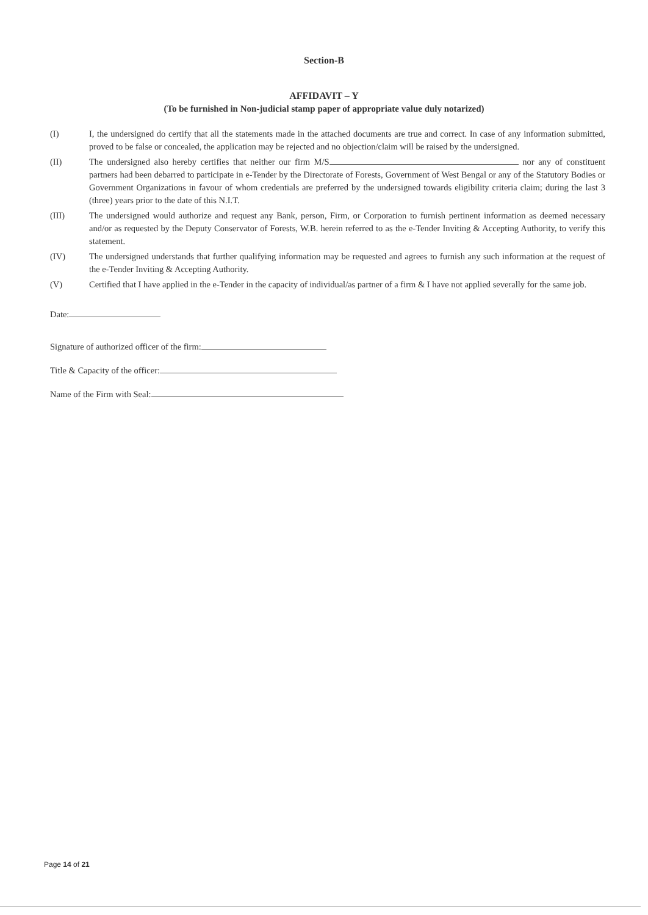Section-B
AFFIDAVIT – Y
(To be furnished in Non-judicial stamp paper of appropriate value duly notarized)
(I) I, the undersigned do certify that all the statements made in the attached documents are true and correct. In case of any information submitted, proved to be false or concealed, the application may be rejected and no objection/claim will be raised by the undersigned.
(II) The undersigned also hereby certifies that neither our firm M/S nor any of constituent partners had been debarred to participate in e-Tender by the Directorate of Forests, Government of West Bengal or any of the Statutory Bodies or Government Organizations in favour of whom credentials are preferred by the undersigned towards eligibility criteria claim; during the last 3 (three) years prior to the date of this N.I.T.
(III) The undersigned would authorize and request any Bank, person, Firm, or Corporation to furnish pertinent information as deemed necessary and/or as requested by the Deputy Conservator of Forests, W.B. herein referred to as the e-Tender Inviting & Accepting Authority, to verify this statement.
(IV) The undersigned understands that further qualifying information may be requested and agrees to furnish any such information at the request of the e-Tender Inviting & Accepting Authority.
(V) Certified that I have applied in the e-Tender in the capacity of individual/as partner of a firm & I have not applied severally for the same job.
Date:
Signature of authorized officer of the firm:
Title & Capacity of the officer:
Name of the Firm with Seal:
Page 14 of 21